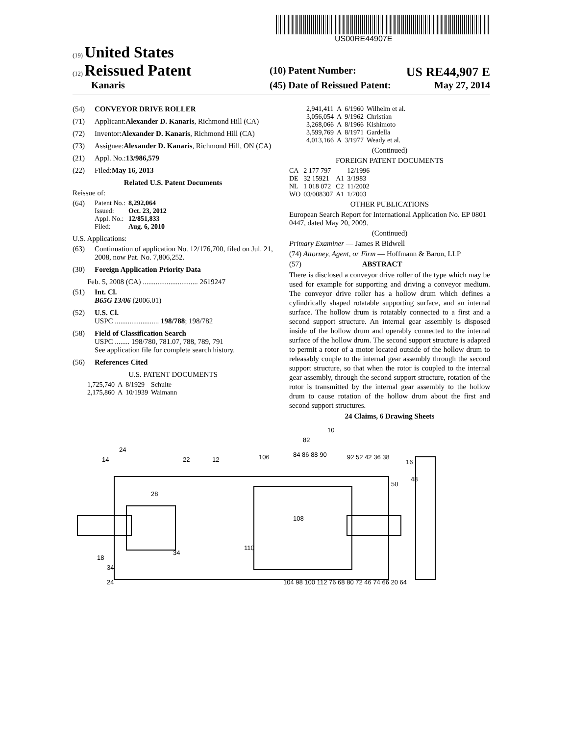US00RE44907E
(19) United States
(12) Reissued Patent
Kanaris
(10) Patent Number: US RE44,907 E
(45) Date of Reissued Patent: May 27, 2014
(54) CONVEYOR DRIVE ROLLER
(71) Applicant: Alexander D. Kanaris, Richmond Hill (CA)
(72) Inventor: Alexander D. Kanaris, Richmond Hill (CA)
(73) Assignee: Alexander D. Kanaris, Richmond Hill, ON (CA)
(21) Appl. No.: 13/986,579
(22) Filed: May 16, 2013
Related U.S. Patent Documents
Reissue of:
(64)
| Patent No.: | 8,292,064 |
| Issued: | Oct. 23, 2012 |
| Appl. No.: | 12/851,833 |
| Filed: | Aug. 6, 2010 |
U.S. Applications:
(63) Continuation of application No. 12/176,700, filed on Jul. 21, 2008, now Pat. No. 7,806,252.
(30) Foreign Application Priority Data
Feb. 5, 2008 (CA) .............................. 2619247
(51) Int. Cl.
B65G 13/06 (2006.01)
(52) U.S. Cl.
USPC ........................ 198/788; 198/782
(58) Field of Classification Search
USPC ........ 198/780, 781.07, 788, 789, 791
See application file for complete search history.
(56) References Cited
U.S. PATENT DOCUMENTS
| 1,725,740 | A | 8/1929 | Schulte |
| 2,175,860 | A | 10/1939 | Waimann |
| 2,941,411 | A | 6/1960 | Wilhelm et al. |
| 3,056,054 | A | 9/1962 | Christian |
| 3,268,066 | A | 8/1966 | Kishimoto |
| 3,599,769 | A | 8/1971 | Gardella |
| 4,013,166 | A | 3/1977 | Weady et al. |
(Continued)
FOREIGN PATENT DOCUMENTS
| CA | 2 177 797 | | 12/1996 |
| DE | 32 15921 | A1 | 3/1983 |
| NL | 1 018 072 | C2 | 11/2002 |
| WO | 03/008307 | A1 | 1/2003 |
OTHER PUBLICATIONS
European Search Report for International Application No. EP 0801 0447, dated May 20, 2009.
(Continued)
Primary Examiner — James R Bidwell
(74) Attorney, Agent, or Firm — Hoffmann & Baron, LLP
(57) ABSTRACT
There is disclosed a conveyor drive roller of the type which may be used for example for supporting and driving a conveyor medium. The conveyor drive roller has a hollow drum which defines a cylindrically shaped rotatable supporting surface, and an internal surface. The hollow drum is rotatably connected to a first and a second support structure. An internal gear assembly is disposed inside of the hollow drum and operably connected to the internal surface of the hollow drum. The second support structure is adapted to permit a rotor of a motor located outside of the hollow drum to releasably couple to the internal gear assembly through the second support structure, so that when the rotor is coupled to the internal gear assembly, through the second support structure, rotation of the rotor is transmitted by the internal gear assembly to the hollow drum to cause rotation of the hollow drum about the first and second support structures.
24 Claims, 6 Drawing Sheets
14
24
22
12
106
10
82
84 86 88 90
92 52 42 36 38
16
48
50
28
108
18
34
34
110
24
104 98 100 112 76 68 80 72 46 74 66 20 64